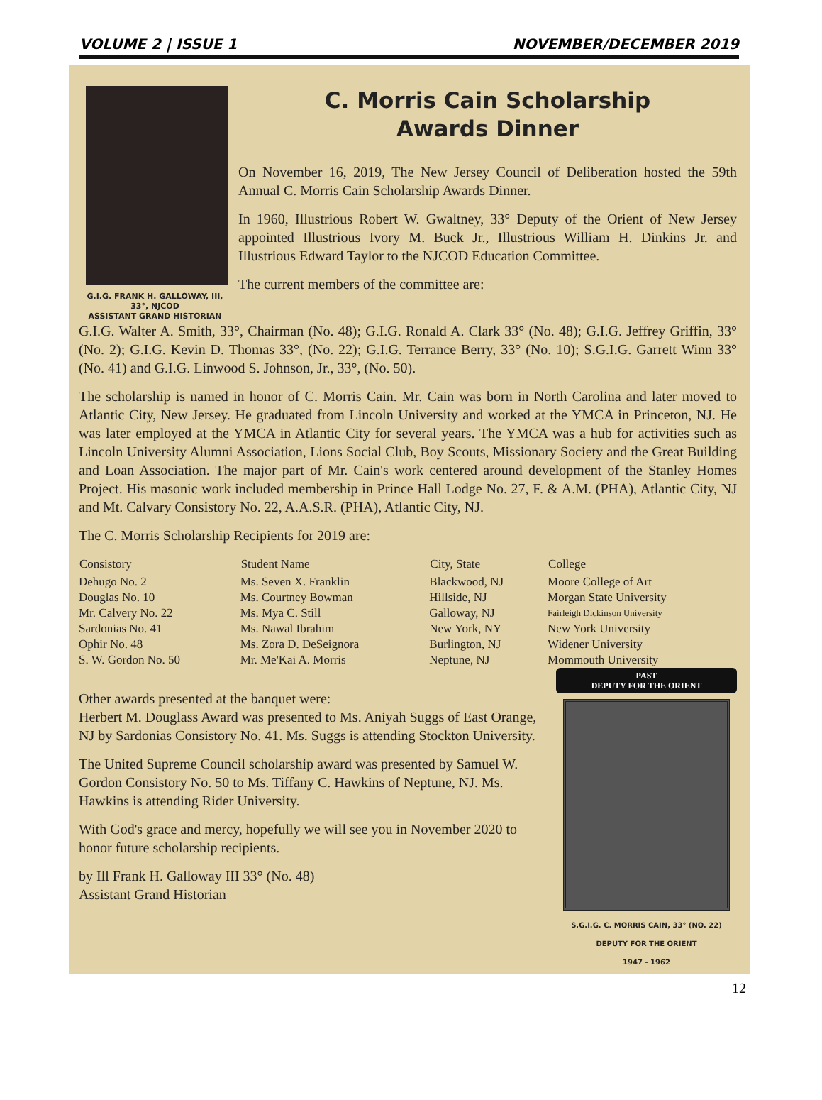VOLUME 2 | ISSUE 1 NOVEMBER/DECEMBER 2019
G.I.G. FRANK H. GALLOWAY, III, 33°, NJCOD
ASSISTANT GRAND HISTORIAN
C. Morris Cain Scholarship
Awards Dinner
On November 16, 2019, The New Jersey Council of Deliberation hosted the 59th Annual C. Morris Cain Scholarship Awards Dinner.
In 1960, Illustrious Robert W. Gwaltney, 33° Deputy of the Orient of New Jersey appointed Illustrious Ivory M. Buck Jr., Illustrious William H. Dinkins Jr. and Illustrious Edward Taylor to the NJCOD Education Committee.
The current members of the committee are:
G.I.G. Walter A. Smith, 33°, Chairman (No. 48); G.I.G. Ronald A. Clark 33° (No. 48); G.I.G. Jeffrey Griffin, 33° (No. 2); G.I.G. Kevin D. Thomas 33°, (No. 22); G.I.G. Terrance Berry, 33° (No. 10); S.G.I.G. Garrett Winn 33° (No. 41) and G.I.G. Linwood S. Johnson, Jr., 33°, (No. 50).
The scholarship is named in honor of C. Morris Cain. Mr. Cain was born in North Carolina and later moved to Atlantic City, New Jersey. He graduated from Lincoln University and worked at the YMCA in Princeton, NJ. He was later employed at the YMCA in Atlantic City for several years. The YMCA was a hub for activities such as Lincoln University Alumni Association, Lions Social Club, Boy Scouts, Missionary Society and the Great Building and Loan Association. The major part of Mr. Cain's work centered around development of the Stanley Homes Project. His masonic work included membership in Prince Hall Lodge No. 27, F. & A.M. (PHA), Atlantic City, NJ and Mt. Calvary Consistory No. 22, A.A.S.R. (PHA), Atlantic City, NJ.
The C. Morris Scholarship Recipients for 2019 are:
| Consistory | Student Name | City, State | College |
| --- | --- | --- | --- |
| Dehugo No. 2 | Ms. Seven X. Franklin | Blackwood, NJ | Moore College of Art |
| Douglas No. 10 | Ms. Courtney Bowman | Hillside, NJ | Morgan State University |
| Mr. Calvery No. 22 | Ms. Mya C. Still | Galloway, NJ | Fairleigh Dickinson University |
| Sardonias No. 41 | Ms. Nawal Ibrahim | New York, NY | New York University |
| Ophir No. 48 | Ms. Zora D. DeSeignora | Burlington, NJ | Widener University |
| S. W. Gordon No. 50 | Mr. Me'Kai A. Morris | Neptune, NJ | Mommouth University |
Other awards presented at the banquet were:
Herbert M. Douglass Award was presented to Ms. Aniyah Suggs of East Orange, NJ by Sardonias Consistory No. 41. Ms. Suggs is attending Stockton University.
The United Supreme Council scholarship award was presented by Samuel W. Gordon Consistory No. 50 to Ms. Tiffany C. Hawkins of Neptune, NJ. Ms. Hawkins is attending Rider University.
With God's grace and mercy, hopefully we will see you in November 2020 to honor future scholarship recipients.
by Ill Frank H. Galloway III 33° (No. 48)
Assistant Grand Historian
PAST
DEPUTY FOR THE ORIENT
S.G.I.G. C. MORRIS CAIN, 33° (NO. 22)
DEPUTY FOR THE ORIENT
1947 - 1962
12